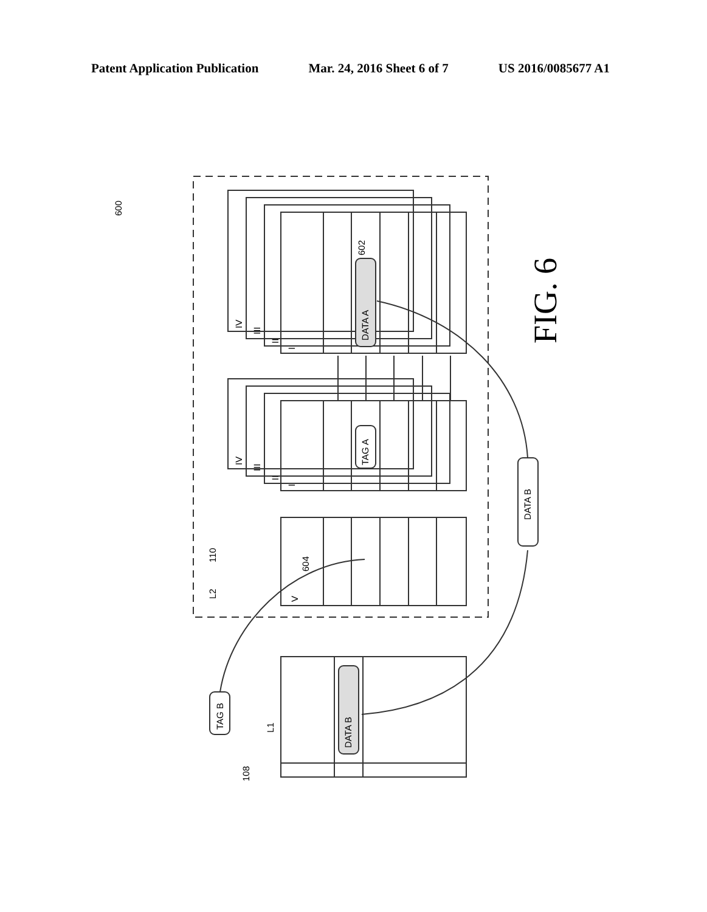Patent Application Publication Mar. 24, 2016 Sheet 6 of 7 US 2016/0085677 A1
600
L2
110
604
V
602
DATA A
TAG A
DATA B
TAG B
DATA B
L1
108
IV
III
II
I
IV
III
II
I
FIG. 6